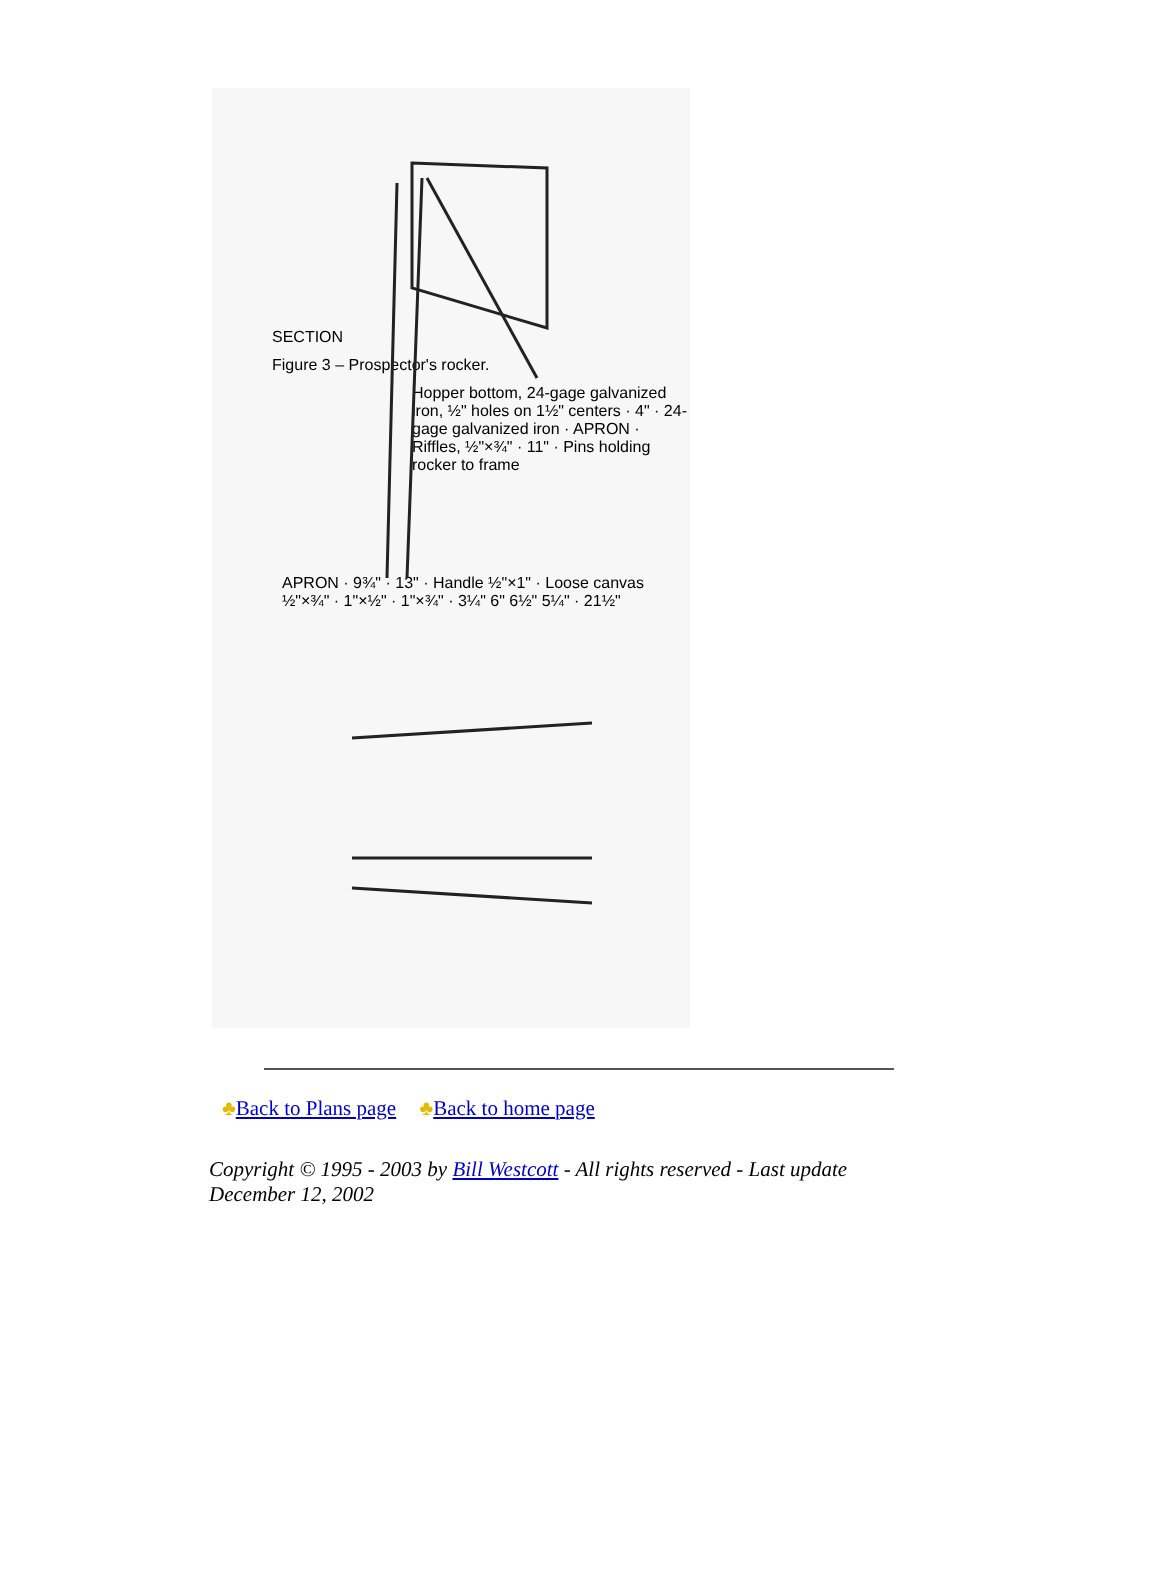SECTION
Figure 3 – Prospector's rocker.
Hopper bottom, 24-gage galvanized iron, ½" holes on 1½" centers · 4" · 24-gage galvanized iron · APRON · Riffles, ½"×¾" · 11" · Pins holding rocker to frame
APRON · 9¾" · 13" · Handle ½"×1" · Loose canvas ½"×¾" · 1"×½" · 1"×¾" · 3¼" 6" 6½" 5¼" · 21½"
♣Back to Plans page ♣Back to home page
Copyright © 1995 - 2003 by Bill Westcott - All rights reserved - Last update December 12, 2002